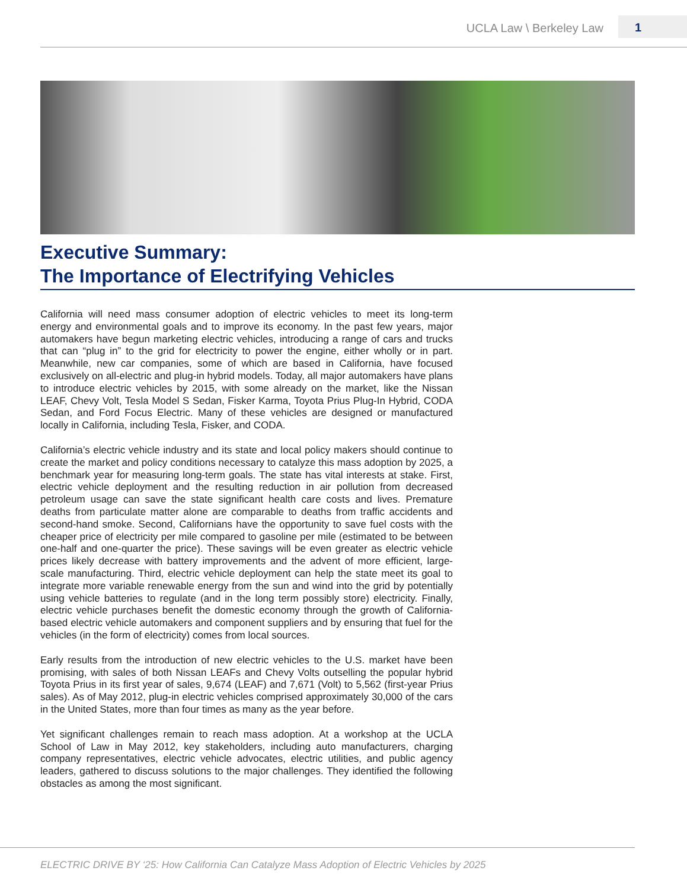UCLA Law \ Berkeley Law 1
Executive Summary:
The Importance of Electrifying Vehicles
California will need mass consumer adoption of electric vehicles to meet its long-term energy and environmental goals and to improve its economy. In the past few years, major automakers have begun marketing electric vehicles, introducing a range of cars and trucks that can “plug in” to the grid for electricity to power the engine, either wholly or in part. Meanwhile, new car companies, some of which are based in California, have focused exclusively on all-electric and plug-in hybrid models. Today, all major automakers have plans to introduce electric vehicles by 2015, with some already on the market, like the Nissan LEAF, Chevy Volt, Tesla Model S Sedan, Fisker Karma, Toyota Prius Plug-In Hybrid, CODA Sedan, and Ford Focus Electric. Many of these vehicles are designed or manufactured locally in California, including Tesla, Fisker, and CODA.
California’s electric vehicle industry and its state and local policy makers should continue to create the market and policy conditions necessary to catalyze this mass adoption by 2025, a benchmark year for measuring long-term goals. The state has vital interests at stake. First, electric vehicle deployment and the resulting reduction in air pollution from decreased petroleum usage can save the state significant health care costs and lives. Premature deaths from particulate matter alone are comparable to deaths from traffic accidents and second-hand smoke. Second, Californians have the opportunity to save fuel costs with the cheaper price of electricity per mile compared to gasoline per mile (estimated to be between one-half and one-quarter the price). These savings will be even greater as electric vehicle prices likely decrease with battery improvements and the advent of more efficient, large-scale manufacturing. Third, electric vehicle deployment can help the state meet its goal to integrate more variable renewable energy from the sun and wind into the grid by potentially using vehicle batteries to regulate (and in the long term possibly store) electricity. Finally, electric vehicle purchases benefit the domestic economy through the growth of California-based electric vehicle automakers and component suppliers and by ensuring that fuel for the vehicles (in the form of electricity) comes from local sources.
Early results from the introduction of new electric vehicles to the U.S. market have been promising, with sales of both Nissan LEAFs and Chevy Volts outselling the popular hybrid Toyota Prius in its first year of sales, 9,674 (LEAF) and 7,671 (Volt) to 5,562 (first-year Prius sales). As of May 2012, plug-in electric vehicles comprised approximately 30,000 of the cars in the United States, more than four times as many as the year before.
Yet significant challenges remain to reach mass adoption. At a workshop at the UCLA School of Law in May 2012, key stakeholders, including auto manufacturers, charging company representatives, electric vehicle advocates, electric utilities, and public agency leaders, gathered to discuss solutions to the major challenges. They identified the following obstacles as among the most significant.
ELECTRIC DRIVE BY ‘25: How California Can Catalyze Mass Adoption of Electric Vehicles by 2025